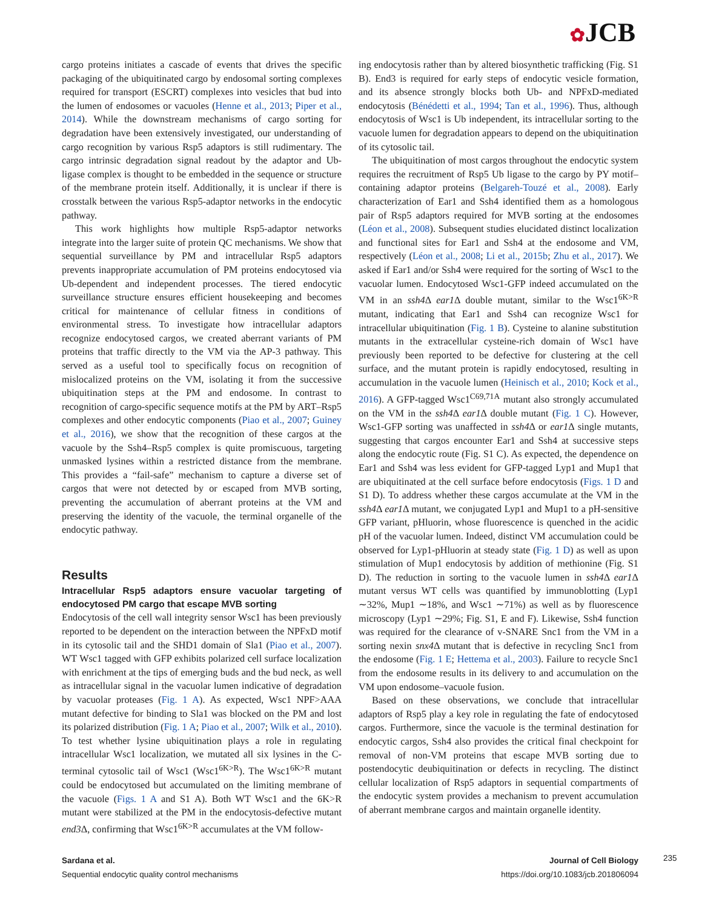✿JCB
cargo proteins initiates a cascade of events that drives the specific packaging of the ubiquitinated cargo by endosomal sorting complexes required for transport (ESCRT) complexes into vesicles that bud into the lumen of endosomes or vacuoles (Henne et al., 2013; Piper et al., 2014). While the downstream mechanisms of cargo sorting for degradation have been extensively investigated, our understanding of cargo recognition by various Rsp5 adaptors is still rudimentary. The cargo intrinsic degradation signal readout by the adaptor and Ub-ligase complex is thought to be embedded in the sequence or structure of the membrane protein itself. Additionally, it is unclear if there is crosstalk between the various Rsp5-adaptor networks in the endocytic pathway.
This work highlights how multiple Rsp5-adaptor networks integrate into the larger suite of protein QC mechanisms. We show that sequential surveillance by PM and intracellular Rsp5 adaptors prevents inappropriate accumulation of PM proteins endocytosed via Ub-dependent and independent processes. The tiered endocytic surveillance structure ensures efficient housekeeping and becomes critical for maintenance of cellular fitness in conditions of environmental stress. To investigate how intracellular adaptors recognize endocytosed cargos, we created aberrant variants of PM proteins that traffic directly to the VM via the AP-3 pathway. This served as a useful tool to specifically focus on recognition of mislocalized proteins on the VM, isolating it from the successive ubiquitination steps at the PM and endosome. In contrast to recognition of cargo-specific sequence motifs at the PM by ART–Rsp5 complexes and other endocytic components (Piao et al., 2007; Guiney et al., 2016), we show that the recognition of these cargos at the vacuole by the Ssh4–Rsp5 complex is quite promiscuous, targeting unmasked lysines within a restricted distance from the membrane. This provides a “fail-safe” mechanism to capture a diverse set of cargos that were not detected by or escaped from MVB sorting, preventing the accumulation of aberrant proteins at the VM and preserving the identity of the vacuole, the terminal organelle of the endocytic pathway.
Results
Intracellular Rsp5 adaptors ensure vacuolar targeting of endocytosed PM cargo that escape MVB sorting
Endocytosis of the cell wall integrity sensor Wsc1 has been previously reported to be dependent on the interaction between the NPFxD motif in its cytosolic tail and the SHD1 domain of Sla1 (Piao et al., 2007). WT Wsc1 tagged with GFP exhibits polarized cell surface localization with enrichment at the tips of emerging buds and the bud neck, as well as intracellular signal in the vacuolar lumen indicative of degradation by vacuolar proteases (Fig. 1 A). As expected, Wsc1 NPF>AAA mutant defective for binding to Sla1 was blocked on the PM and lost its polarized distribution (Fig. 1 A; Piao et al., 2007; Wilk et al., 2010). To test whether lysine ubiquitination plays a role in regulating intracellular Wsc1 localization, we mutated all six lysines in the C-terminal cytosolic tail of Wsc1 (Wsc1<sup>6K>R</sup>). The Wsc1<sup>6K>R</sup> mutant could be endocytosed but accumulated on the limiting membrane of the vacuole (Figs. 1 A and S1 A). Both WT Wsc1 and the 6K>R mutant were stabilized at the PM in the endocytosis-defective mutant end3 Δ, confirming that Wsc1<sup>6K>R</sup> accumulates at the VM follow-
ing endocytosis rather than by altered biosynthetic trafficking (Fig. S1 B). End3 is required for early steps of endocytic vesicle formation, and its absence strongly blocks both Ub- and NPFxD-mediated endocytosis (Bénédetti et al., 1994; Tan et al., 1996). Thus, although endocytosis of Wsc1 is Ub independent, its intracellular sorting to the vacuole lumen for degradation appears to depend on the ubiquitination of its cytosolic tail.
The ubiquitination of most cargos throughout the endocytic system requires the recruitment of Rsp5 Ub ligase to the cargo by PY motif–containing adaptor proteins (Belgareh-Touzé et al., 2008). Early characterization of Ear1 and Ssh4 identified them as a homologous pair of Rsp5 adaptors required for MVB sorting at the endosomes (Léon et al., 2008). Subsequent studies elucidated distinct localization and functional sites for Ear1 and Ssh4 at the endosome and VM, respectively (Léon et al., 2008; Li et al., 2015b; Zhu et al., 2017). We asked if Ear1 and/or Ssh4 were required for the sorting of Wsc1 to the vacuolar lumen. Endocytosed Wsc1-GFP indeed accumulated on the VM in an ssh4 Δ ear1 Δ double mutant, similar to the Wsc1<sup>6K>R</sup> mutant, indicating that Ear1 and Ssh4 can recognize Wsc1 for intracellular ubiquitination (Fig. 1 B). Cysteine to alanine substitution mutants in the extracellular cysteine-rich domain of Wsc1 have previously been reported to be defective for clustering at the cell surface, and the mutant protein is rapidly endocytosed, resulting in accumulation in the vacuole lumen (Heinisch et al., 2010; Kock et al., 2016). A GFP-tagged Wsc1<sup>C69,71A</sup> mutant also strongly accumulated on the VM in the ssh4 Δ ear1 Δ double mutant (Fig. 1 C). However, Wsc1-GFP sorting was unaffected in ssh4 Δ or ear1 Δ single mutants, suggesting that cargos encounter Ear1 and Ssh4 at successive steps along the endocytic route (Fig. S1 C). As expected, the dependence on Ear1 and Ssh4 was less evident for GFP-tagged Lyp1 and Mup1 that are ubiquitinated at the cell surface before endocytosis (Figs. 1 D and S1 D). To address whether these cargos accumulate at the VM in the ssh4 Δ ear1 Δ mutant, we conjugated Lyp1 and Mup1 to a pH-sensitive GFP variant, pHluorin, whose fluorescence is quenched in the acidic pH of the vacuolar lumen. Indeed, distinct VM accumulation could be observed for Lyp1-pHluorin at steady state (Fig. 1 D) as well as upon stimulation of Mup1 endocytosis by addition of methionine (Fig. S1 D). The reduction in sorting to the vacuole lumen in ssh4 Δ ear1 Δ mutant versus WT cells was quantified by immunoblotting (Lyp1 ∼32%, Mup1 ∼18%, and Wsc1 ∼71%) as well as by fluorescence microscopy (Lyp1 ∼29%; Fig. S1, E and F). Likewise, Ssh4 function was required for the clearance of v-SNARE Snc1 from the VM in a sorting nexin snx4 Δ mutant that is defective in recycling Snc1 from the endosome (Fig. 1 E; Hettema et al., 2003). Failure to recycle Snc1 from the endosome results in its delivery to and accumulation on the VM upon endosome–vacuole fusion.
Based on these observations, we conclude that intracellular adaptors of Rsp5 play a key role in regulating the fate of endocytosed cargos. Furthermore, since the vacuole is the terminal destination for endocytic cargos, Ssh4 also provides the critical final checkpoint for removal of non-VM proteins that escape MVB sorting due to postendocytic deubiquitination or defects in recycling. The distinct cellular localization of Rsp5 adaptors in sequential compartments of the endocytic system provides a mechanism to prevent accumulation of aberrant membrane cargos and maintain organelle identity.
Sardana et al.
Sequential endocytic quality control mechanisms
Journal of Cell Biology
https://doi.org/10.1083/jcb.201806094
235